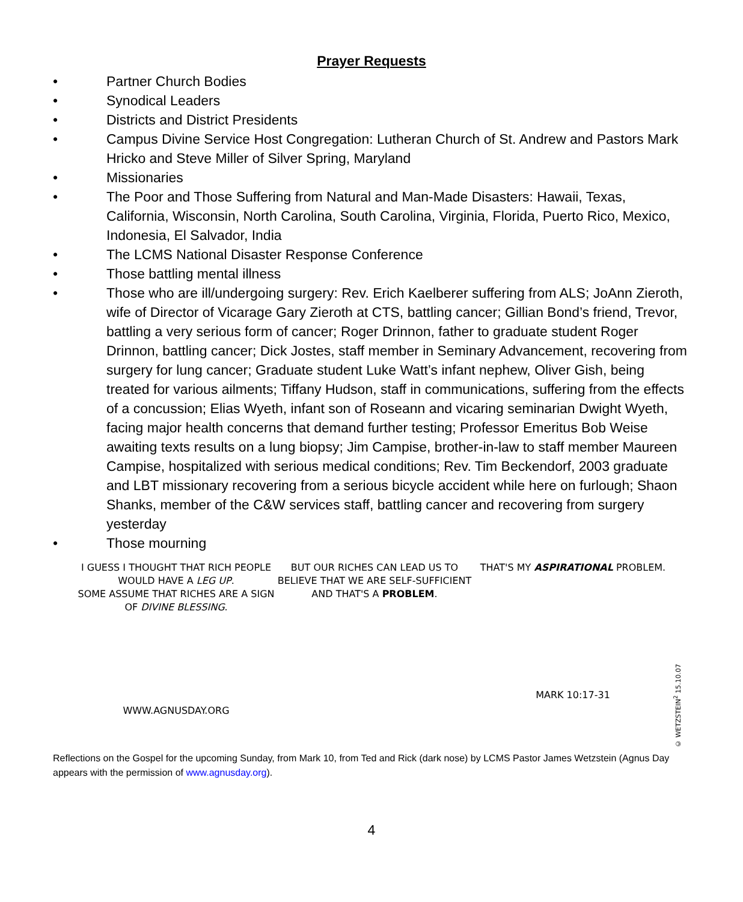Prayer Requests
• Partner Church Bodies
• Synodical Leaders
• Districts and District Presidents
• Campus Divine Service Host Congregation: Lutheran Church of St. Andrew and Pastors Mark Hricko and Steve Miller of Silver Spring, Maryland
• Missionaries
• The Poor and Those Suffering from Natural and Man-Made Disasters: Hawaii, Texas, California, Wisconsin, North Carolina, South Carolina, Virginia, Florida, Puerto Rico, Mexico, Indonesia, El Salvador, India
• The LCMS National Disaster Response Conference
• Those battling mental illness
• Those who are ill/undergoing surgery: Rev. Erich Kaelberer suffering from ALS; JoAnn Zieroth, wife of Director of Vicarage Gary Zieroth at CTS, battling cancer; Gillian Bond’s friend, Trevor, battling a very serious form of cancer; Roger Drinnon, father to graduate student Roger Drinnon, battling cancer; Dick Jostes, staff member in Seminary Advancement, recovering from surgery for lung cancer; Graduate student Luke Watt’s infant nephew, Oliver Gish, being treated for various ailments; Tiffany Hudson, staff in communications, suffering from the effects of a concussion; Elias Wyeth, infant son of Roseann and vicaring seminarian Dwight Wyeth, facing major health concerns that demand further testing; Professor Emeritus Bob Weise awaiting texts results on a lung biopsy; Jim Campise, brother-in-law to staff member Maureen Campise, hospitalized with serious medical conditions; Rev. Tim Beckendorf, 2003 graduate and LBT missionary recovering from a serious bicycle accident while here on furlough; Shaon Shanks, member of the C&W services staff, battling cancer and recovering from surgery yesterday
• Those mourning
I GUESS I THOUGHT THAT RICH PEOPLE WOULD HAVE A LEG UP.
SOME ASSUME THAT RICHES ARE A SIGN OF DIVINE BLESSING.
WWW.AGNUSDAY.ORG
BUT OUR RICHES CAN LEAD US TO BELIEVE THAT WE ARE SELF-SUFFICIENT AND THAT'S A PROBLEM.
THAT'S MY ASPIRATIONAL PROBLEM.
MARK 10:17-31
© WETZSTEIN<sup>2</sup> 15.10.07
Reflections on the Gospel for the upcoming Sunday, from Mark 10, from Ted and Rick (dark nose) by LCMS Pastor James Wetzstein (Agnus Day appears with the permission of www.agnusday.org).
4